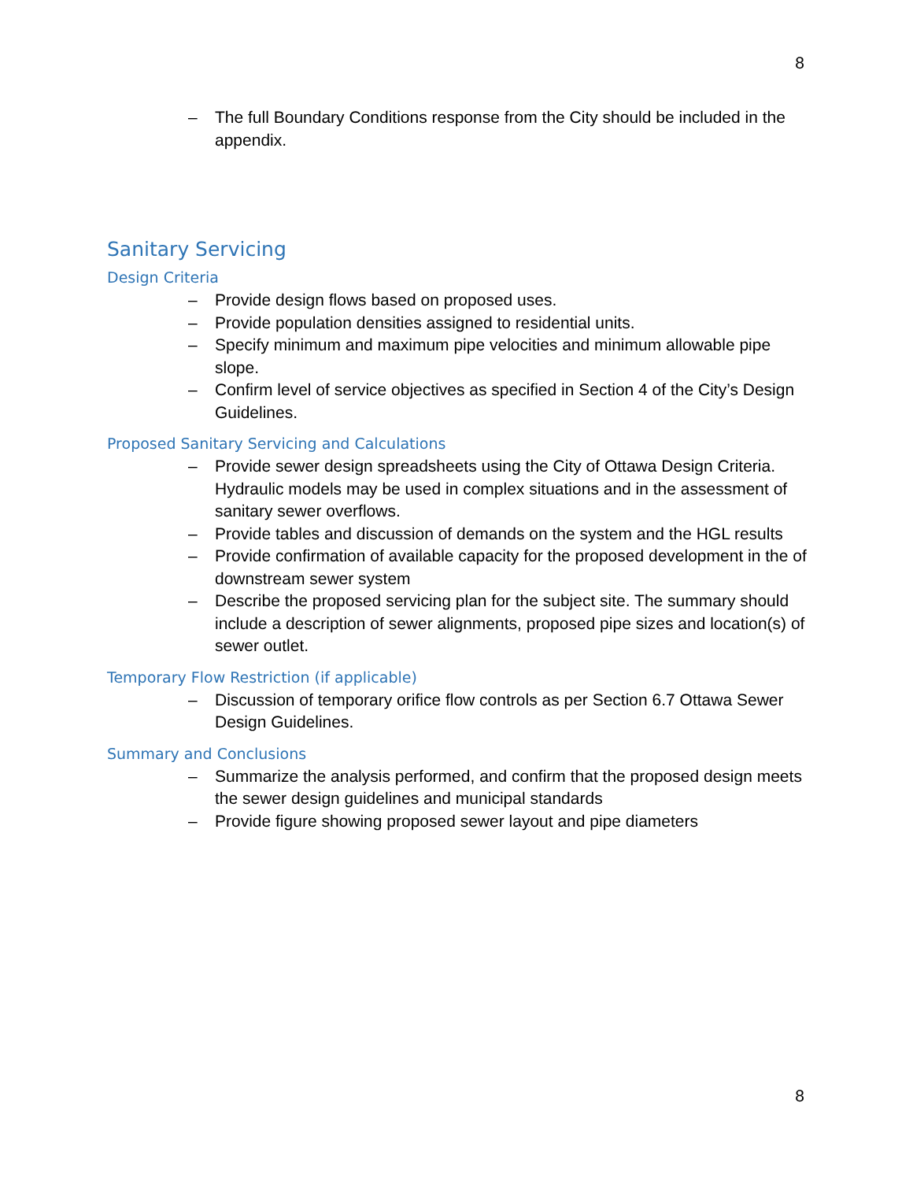8
– The full Boundary Conditions response from the City should be included in the appendix.
Sanitary Servicing
Design Criteria
– Provide design flows based on proposed uses.
– Provide population densities assigned to residential units.
– Specify minimum and maximum pipe velocities and minimum allowable pipe slope.
– Confirm level of service objectives as specified in Section 4 of the City’s Design Guidelines.
Proposed Sanitary Servicing and Calculations
– Provide sewer design spreadsheets using the City of Ottawa Design Criteria. Hydraulic models may be used in complex situations and in the assessment of sanitary sewer overflows.
– Provide tables and discussion of demands on the system and the HGL results
– Provide confirmation of available capacity for the proposed development in the of downstream sewer system
– Describe the proposed servicing plan for the subject site. The summary should include a description of sewer alignments, proposed pipe sizes and location(s) of sewer outlet.
Temporary Flow Restriction (if applicable)
– Discussion of temporary orifice flow controls as per Section 6.7 Ottawa Sewer Design Guidelines.
Summary and Conclusions
– Summarize the analysis performed, and confirm that the proposed design meets the sewer design guidelines and municipal standards
– Provide figure showing proposed sewer layout and pipe diameters
8